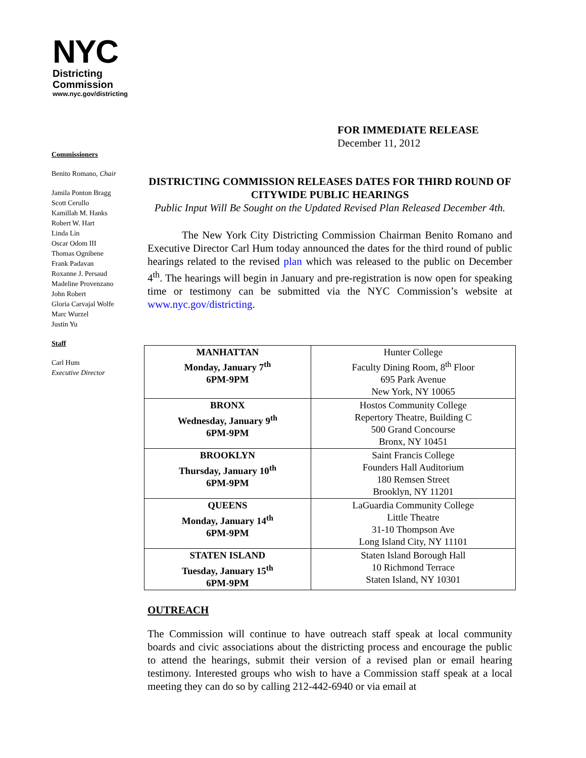NYC
Districting
Commission
www.nyc.gov/districting
Commissioners
Benito Romano, Chair
Jamila Ponton Bragg
Scott Cerullo
Kamillah M. Hanks
Robert W. Hart
Linda Lin
Oscar Odom III
Thomas Ognibene
Frank Padavan
Roxanne J. Persaud
Madeline Provenzano
John Robert
Gloria Carvajal Wolfe
Marc Wurzel
Justin Yu
Staff
Carl Hum
Executive Director
FOR IMMEDIATE RELEASE
December 11, 2012
DISTRICTING COMMISSION RELEASES DATES FOR THIRD ROUND OF CITYWIDE PUBLIC HEARINGS
Public Input Will Be Sought on the Updated Revised Plan Released December 4th.
The New York City Districting Commission Chairman Benito Romano and Executive Director Carl Hum today announced the dates for the third round of public hearings related to the revised plan which was released to the public on December 4<sup>th</sup>. The hearings will begin in January and pre-registration is now open for speaking time or testimony can be submitted via the NYC Commission’s website at www.nyc.gov/districting.
| MANHATTAN Monday, January 7<sup>th</sup> 6PM-9PM | Hunter College Faculty Dining Room, 8<sup>th</sup> Floor 695 Park Avenue New York, NY 10065 |
| BRONX Wednesday, January 9<sup>th</sup> 6PM-9PM | Hostos Community College Repertory Theatre, Building C 500 Grand Concourse Bronx, NY 10451 |
| BROOKLYN Thursday, January 10<sup>th</sup> 6PM-9PM | Saint Francis College Founders Hall Auditorium 180 Remsen Street Brooklyn, NY 11201 |
| QUEENS Monday, January 14<sup>th</sup> 6PM-9PM | LaGuardia Community College Little Theatre 31-10 Thompson Ave Long Island City, NY 11101 |
| STATEN ISLAND Tuesday, January 15<sup>th</sup> 6PM-9PM | Staten Island Borough Hall 10 Richmond Terrace Staten Island, NY 10301 |
OUTREACH
The Commission will continue to have outreach staff speak at local community boards and civic associations about the districting process and encourage the public to attend the hearings, submit their version of a revised plan or email hearing testimony. Interested groups who wish to have a Commission staff speak at a local meeting they can do so by calling 212-442-6940 or via email at